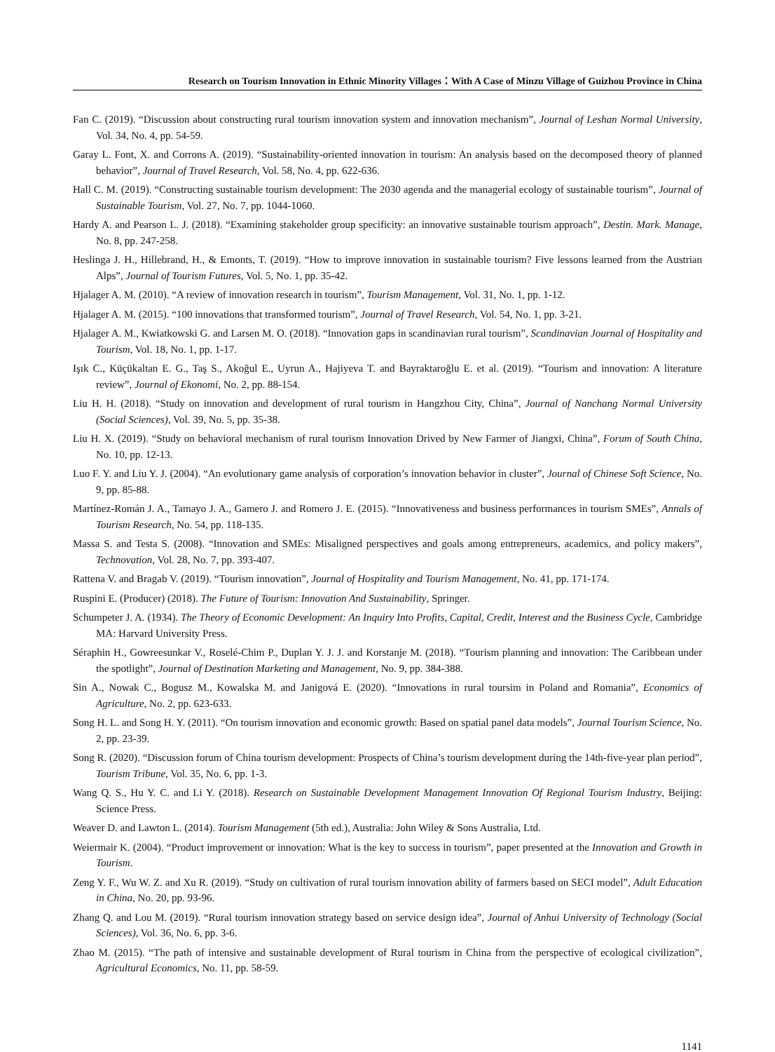Research on Tourism Innovation in Ethnic Minority Villages：With A Case of Minzu Village of Guizhou Province in China
Fan C. (2019). “Discussion about constructing rural tourism innovation system and innovation mechanism”, Journal of Leshan Normal University, Vol. 34, No. 4, pp. 54-59.
Garay L. Font, X. and Corrons A. (2019). “Sustainability-oriented innovation in tourism: An analysis based on the decomposed theory of planned behavior”, Journal of Travel Research, Vol. 58, No. 4, pp. 622-636.
Hall C. M. (2019). “Constructing sustainable tourism development: The 2030 agenda and the managerial ecology of sustainable tourism”, Journal of Sustainable Tourism, Vol. 27, No. 7, pp. 1044-1060.
Hardy A. and Pearson L. J. (2018). “Examining stakeholder group specificity: an innovative sustainable tourism approach”, Destin. Mark. Manage, No. 8, pp. 247-258.
Heslinga J. H., Hillebrand, H., & Emonts, T. (2019). “How to improve innovation in sustainable tourism? Five lessons learned from the Austrian Alps”, Journal of Tourism Futures, Vol. 5, No. 1, pp. 35-42.
Hjalager A. M. (2010). “A review of innovation research in tourism”, Tourism Management, Vol. 31, No. 1, pp. 1-12.
Hjalager A. M. (2015). “100 innovations that transformed tourism”, Journal of Travel Research, Vol. 54, No. 1, pp. 3-21.
Hjalager A. M., Kwiatkowski G. and Larsen M. O. (2018). “Innovation gaps in scandinavian rural tourism”, Scandinavian Journal of Hospitality and Tourism, Vol. 18, No. 1, pp. 1-17.
Işık C., Küçükaltan E. G., Taş S., Akoğul E., Uyrun A., Hajiyeva T. and Bayraktaroğlu E. et al. (2019). “Tourism and innovation: A literature review”, Journal of Ekonomi, No. 2, pp. 88-154.
Liu H. H. (2018). “Study on innovation and development of rural tourism in Hangzhou City, China”, Journal of Nanchang Normal University (Social Sciences), Vol. 39, No. 5, pp. 35-38.
Liu H. X. (2019). “Study on behavioral mechanism of rural tourism Innovation Drived by New Farmer of Jiangxi, China”, Forum of South China, No. 10, pp. 12-13.
Luo F. Y. and Liu Y. J. (2004). “An evolutionary game analysis of corporation’s innovation behavior in cluster”, Journal of Chinese Soft Science, No. 9, pp. 85-88.
Martínez-Román J. A., Tamayo J. A., Gamero J. and Romero J. E. (2015). “Innovativeness and business performances in tourism SMEs”, Annals of Tourism Research, No. 54, pp. 118-135.
Massa S. and Testa S. (2008). “Innovation and SMEs: Misaligned perspectives and goals among entrepreneurs, academics, and policy makers”, Technovation, Vol. 28, No. 7, pp. 393-407.
Rattena V. and Bragab V. (2019). “Tourism innovation”, Journal of Hospitality and Tourism Management, No. 41, pp. 171-174.
Ruspini E. (Producer) (2018). The Future of Tourism: Innovation And Sustainability, Springer.
Schumpeter J. A. (1934). The Theory of Economic Development: An Inquiry Into Profits, Capital, Credit, Interest and the Business Cycle, Cambridge MA: Harvard University Press.
Séraphin H., Gowreesunkar V., Roselé-Chim P., Duplan Y. J. J. and Korstanje M. (2018). “Tourism planning and innovation: The Caribbean under the spotlight”, Journal of Destination Marketing and Management, No. 9, pp. 384-388.
Sin A., Nowak C., Bogusz M., Kowalska M. and Janigová E. (2020). “Innovations in rural toursim in Poland and Romania”, Economics of Agriculture, No. 2, pp. 623-633.
Song H. L. and Song H. Y. (2011). “On tourism innovation and economic growth: Based on spatial panel data models”, Journal Tourism Science, No. 2, pp. 23-39.
Song R. (2020). “Discussion forum of China tourism development: Prospects of China’s tourism development during the 14th-five-year plan period”, Tourism Tribune, Vol. 35, No. 6, pp. 1-3.
Wang Q. S., Hu Y. C. and Li Y. (2018). Research on Sustainable Development Management Innovation Of Regional Tourism Industry, Beijing: Science Press.
Weaver D. and Lawton L. (2014). Tourism Management (5th ed.), Australia: John Wiley & Sons Australia, Ltd.
Weiermair K. (2004). “Product improvement or innovation: What is the key to success in tourism”, paper presented at the Innovation and Growth in Tourism.
Zeng Y. F., Wu W. Z. and Xu R. (2019). “Study on cultivation of rural tourism innovation ability of farmers based on SECI model”, Adult Education in China, No. 20, pp. 93-96.
Zhang Q. and Lou M. (2019). “Rural tourism innovation strategy based on service design idea”, Journal of Anhui University of Technology (Social Sciences), Vol. 36, No. 6, pp. 3-6.
Zhao M. (2015). “The path of intensive and sustainable development of Rural tourism in China from the perspective of ecological civilization”, Agricultural Economics, No. 11, pp. 58-59.
1141